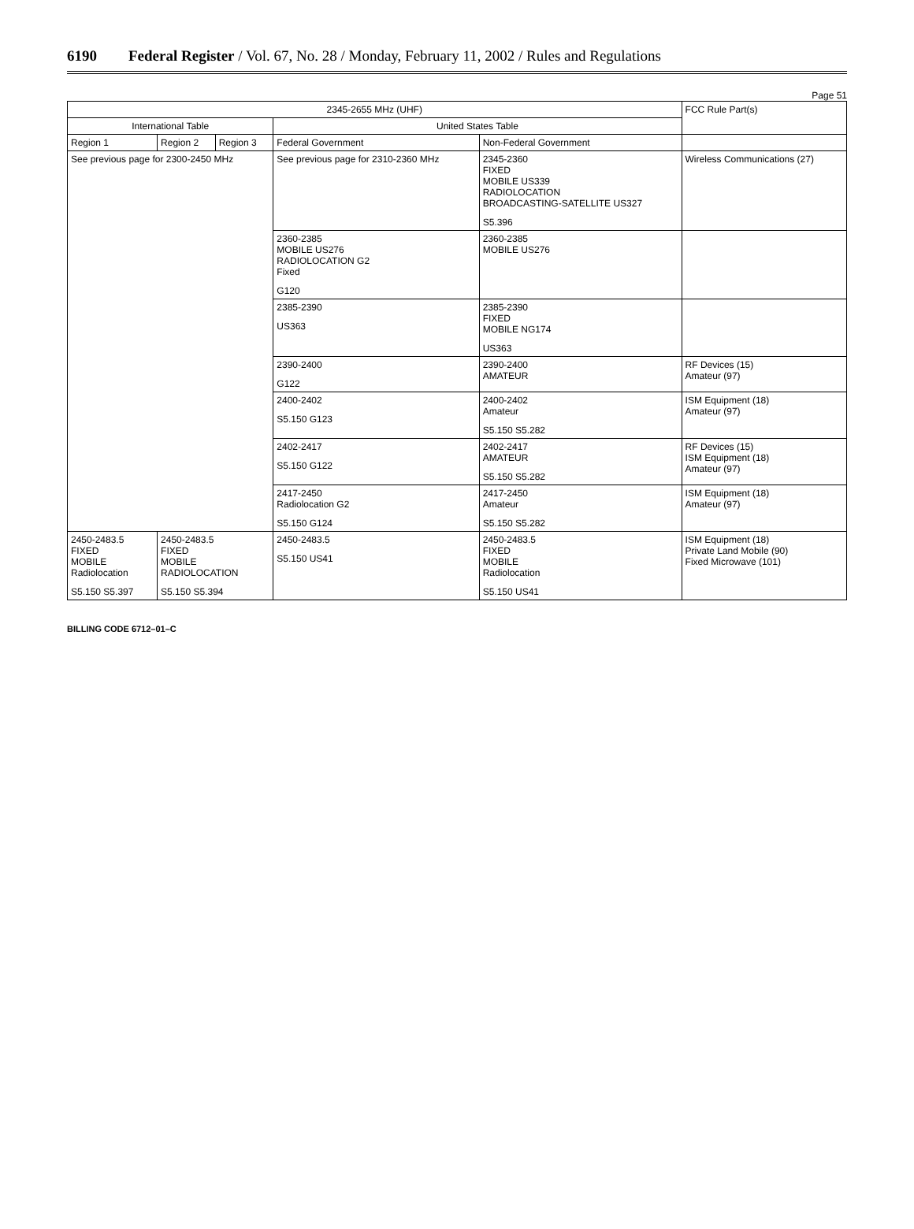6190 Federal Register / Vol. 67, No. 28 / Monday, February 11, 2002 / Rules and Regulations
Page 51
| 2345-2655 MHz (UHF) | | | | | FCC Rule Part(s) |
| --- | --- | --- | --- | --- | --- |
| International Table | | | United States Table | | |
| Region 1 | Region 2 | Region 3 | Federal Government | Non-Federal Government | |
| See previous page for 2300-2450 MHz | | | See previous page for 2310-2360 MHz | 2345-2360 FIXED MOBILE US339 RADIOLOCATION BROADCASTING-SATELLITE US327 S5.396 | Wireless Communications (27) |
| | | | 2360-2385 MOBILE US276 RADIOLOCATION G2 Fixed G120 | 2360-2385 MOBILE US276 | |
| | | | 2385-2390 US363 | 2385-2390 FIXED MOBILE NG174 US363 | |
| | | | 2390-2400 G122 | 2390-2400 AMATEUR | RF Devices (15) Amateur (97) |
| | | | 2400-2402 S5.150 G123 | 2400-2402 Amateur S5.150 S5.282 | ISM Equipment (18) Amateur (97) |
| | | | 2402-2417 S5.150 G122 | 2402-2417 AMATEUR S5.150 S5.282 | RF Devices (15) ISM Equipment (18) Amateur (97) |
| | | | 2417-2450 Radiolocation G2 S5.150 G124 | 2417-2450 Amateur S5.150 S5.282 | ISM Equipment (18) Amateur (97) |
| 2450-2483.5 FIXED MOBILE Radiolocation S5.150 S5.397 | 2450-2483.5 FIXED MOBILE RADIOLOCATION S5.150 S5.394 | | 2450-2483.5 S5.150 US41 | 2450-2483.5 FIXED MOBILE Radiolocation S5.150 US41 | ISM Equipment (18) Private Land Mobile (90) Fixed Microwave (101) |
BILLING CODE 6712–01–C